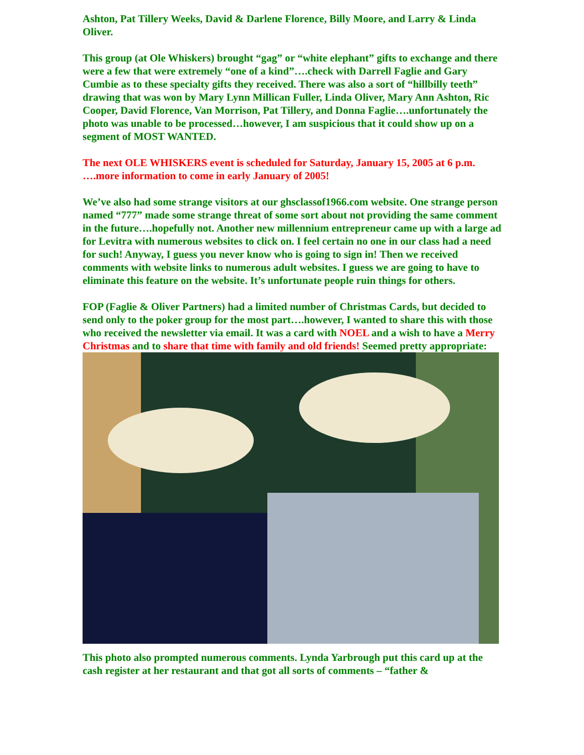Ashton, Pat Tillery Weeks, David & Darlene Florence, Billy Moore, and Larry & Linda Oliver.
This group (at Ole Whiskers) brought “gag” or “white elephant” gifts to exchange and there were a few that were extremely “one of a kind”….check with Darrell Faglie and Gary Cumbie as to these specialty gifts they received. There was also a sort of “hillbilly teeth” drawing that was won by Mary Lynn Millican Fuller, Linda Oliver, Mary Ann Ashton, Ric Cooper, David Florence, Van Morrison, Pat Tillery, and Donna Faglie….unfortunately the photo was unable to be processed…however, I am suspicious that it could show up on a segment of MOST WANTED.
The next OLE WHISKERS event is scheduled for Saturday, January 15, 2005 at 6 p.m. ….more information to come in early January of 2005!
We’ve also had some strange visitors at our ghsclassof1966.com website. One strange person named “777” made some strange threat of some sort about not providing the same comment in the future….hopefully not. Another new millennium entrepreneur came up with a large ad for Levitra with numerous websites to click on. I feel certain no one in our class had a need for such! Anyway, I guess you never know who is going to sign in! Then we received comments with website links to numerous adult websites. I guess we are going to have to eliminate this feature on the website. It’s unfortunate people ruin things for others.
FOP (Faglie & Oliver Partners) had a limited number of Christmas Cards, but decided to send only to the poker group for the most part….however, I wanted to share this with those who received the newsletter via email. It was a card with NOEL and a wish to have a Merry Christmas and to share that time with family and old friends! Seemed pretty appropriate:
This photo also prompted numerous comments. Lynda Yarbrough put this card up at the cash register at her restaurant and that got all sorts of comments – “father &